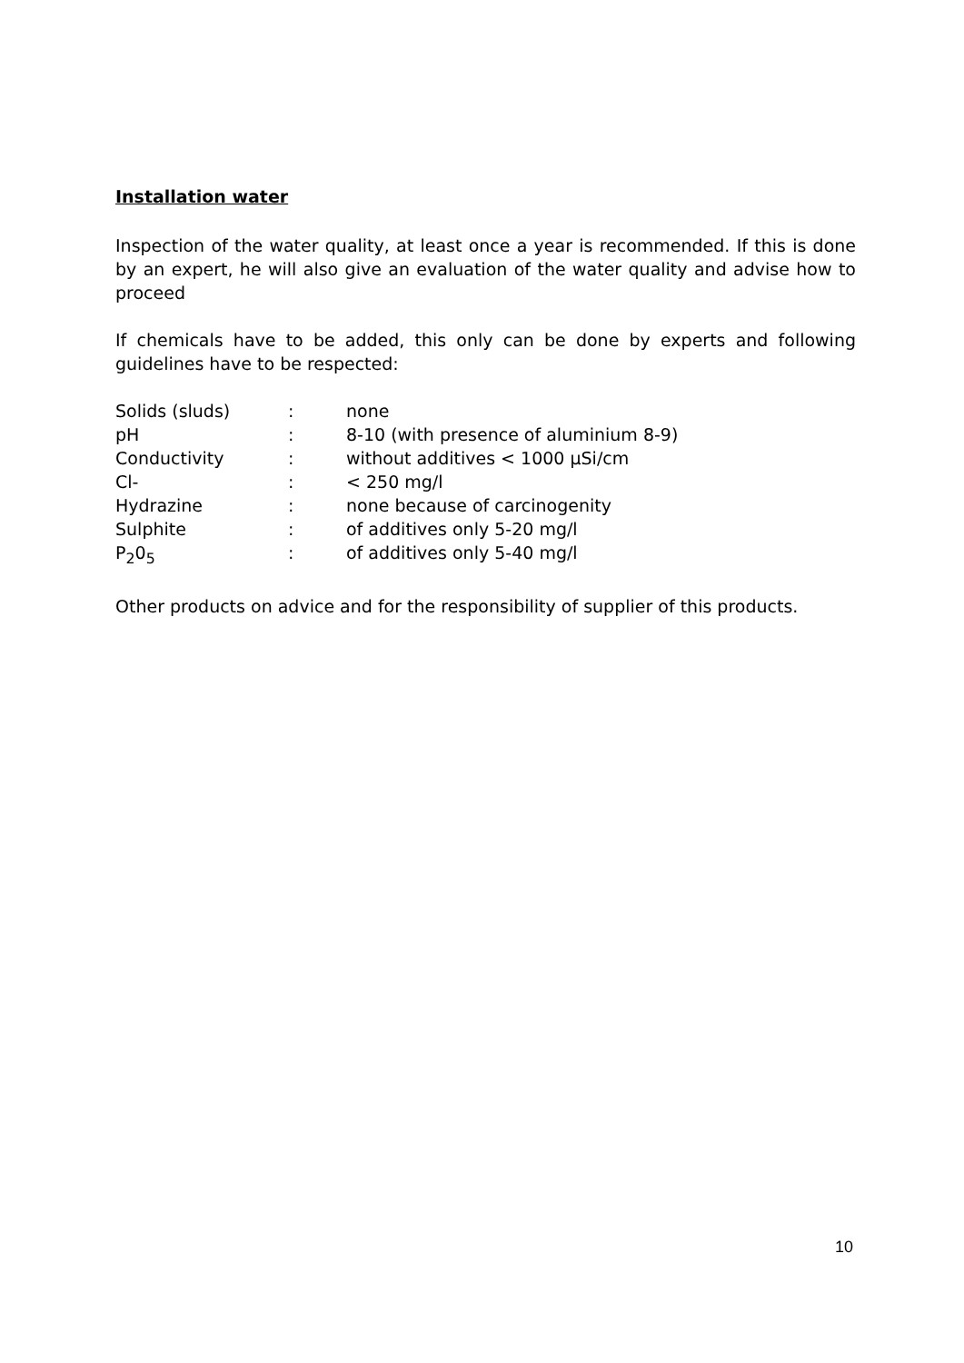Installation water
Inspection of the water quality, at least once a year is recommended. If this is done by an expert, he will also give an evaluation of the water quality and advise how to proceed
If chemicals have to be added, this only can be done by experts and following guidelines have to be respected:
| Solids (sluds) | : | none |
| pH | : | 8-10 (with presence of aluminium 8-9) |
| Conductivity | : | without additives < 1000 µSi/cm |
| Cl- | : | < 250 mg/l |
| Hydrazine | : | none because of carcinogenity |
| Sulphite | : | of additives only 5-20 mg/l |
| P<sub>2</sub>0<sub>5</sub> | : | of additives only 5-40 mg/l |
Other products on advice and for the responsibility of supplier of this products.
10